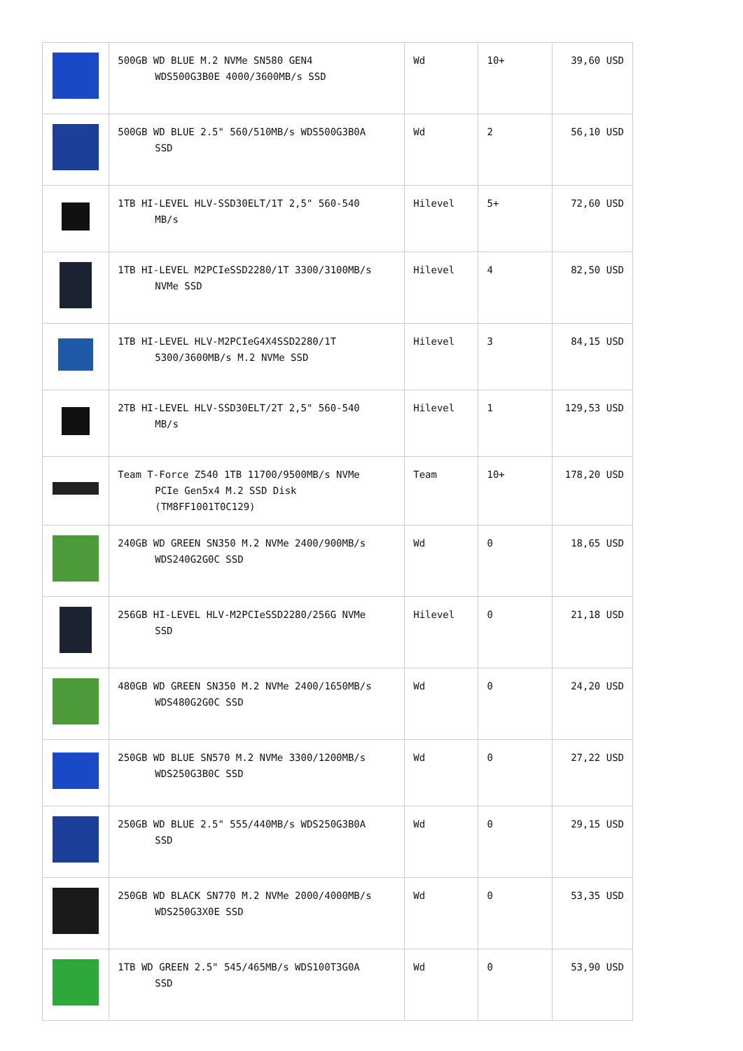| | 500GB WD BLUE M.2 NVMe SN580 GEN4 WDS500G3B0E 4000/3600MB/s SSD | Wd | 10+ | 39,60 USD |
| | 500GB WD BLUE 2.5" 560/510MB/s WDS500G3B0A SSD | Wd | 2 | 56,10 USD |
| | 1TB HI-LEVEL HLV-SSD30ELT/1T 2,5" 560-540 MB/s | Hilevel | 5+ | 72,60 USD |
| | 1TB HI-LEVEL M2PCIeSSD2280/1T 3300/3100MB/s NVMe SSD | Hilevel | 4 | 82,50 USD |
| | 1TB HI-LEVEL HLV-M2PCIeG4X4SSD2280/1T 5300/3600MB/s M.2 NVMe SSD | Hilevel | 3 | 84,15 USD |
| | 2TB HI-LEVEL HLV-SSD30ELT/2T 2,5" 560-540 MB/s | Hilevel | 1 | 129,53 USD |
| | Team T-Force Z540 1TB 11700/9500MB/s NVMe PCIe Gen5x4 M.2 SSD Disk (TM8FF1001T0C129) | Team | 10+ | 178,20 USD |
| | 240GB WD GREEN SN350 M.2 NVMe 2400/900MB/s WDS240G2G0C SSD | Wd | 0 | 18,65 USD |
| | 256GB HI-LEVEL HLV-M2PCIeSSD2280/256G NVMe SSD | Hilevel | 0 | 21,18 USD |
| | 480GB WD GREEN SN350 M.2 NVMe 2400/1650MB/s WDS480G2G0C SSD | Wd | 0 | 24,20 USD |
| | 250GB WD BLUE SN570 M.2 NVMe 3300/1200MB/s WDS250G3B0C SSD | Wd | 0 | 27,22 USD |
| | 250GB WD BLUE 2.5" 555/440MB/s WDS250G3B0A SSD | Wd | 0 | 29,15 USD |
| | 250GB WD BLACK SN770 M.2 NVMe 2000/4000MB/s WDS250G3X0E SSD | Wd | 0 | 53,35 USD |
| | 1TB WD GREEN 2.5" 545/465MB/s WDS100T3G0A SSD | Wd | 0 | 53,90 USD |